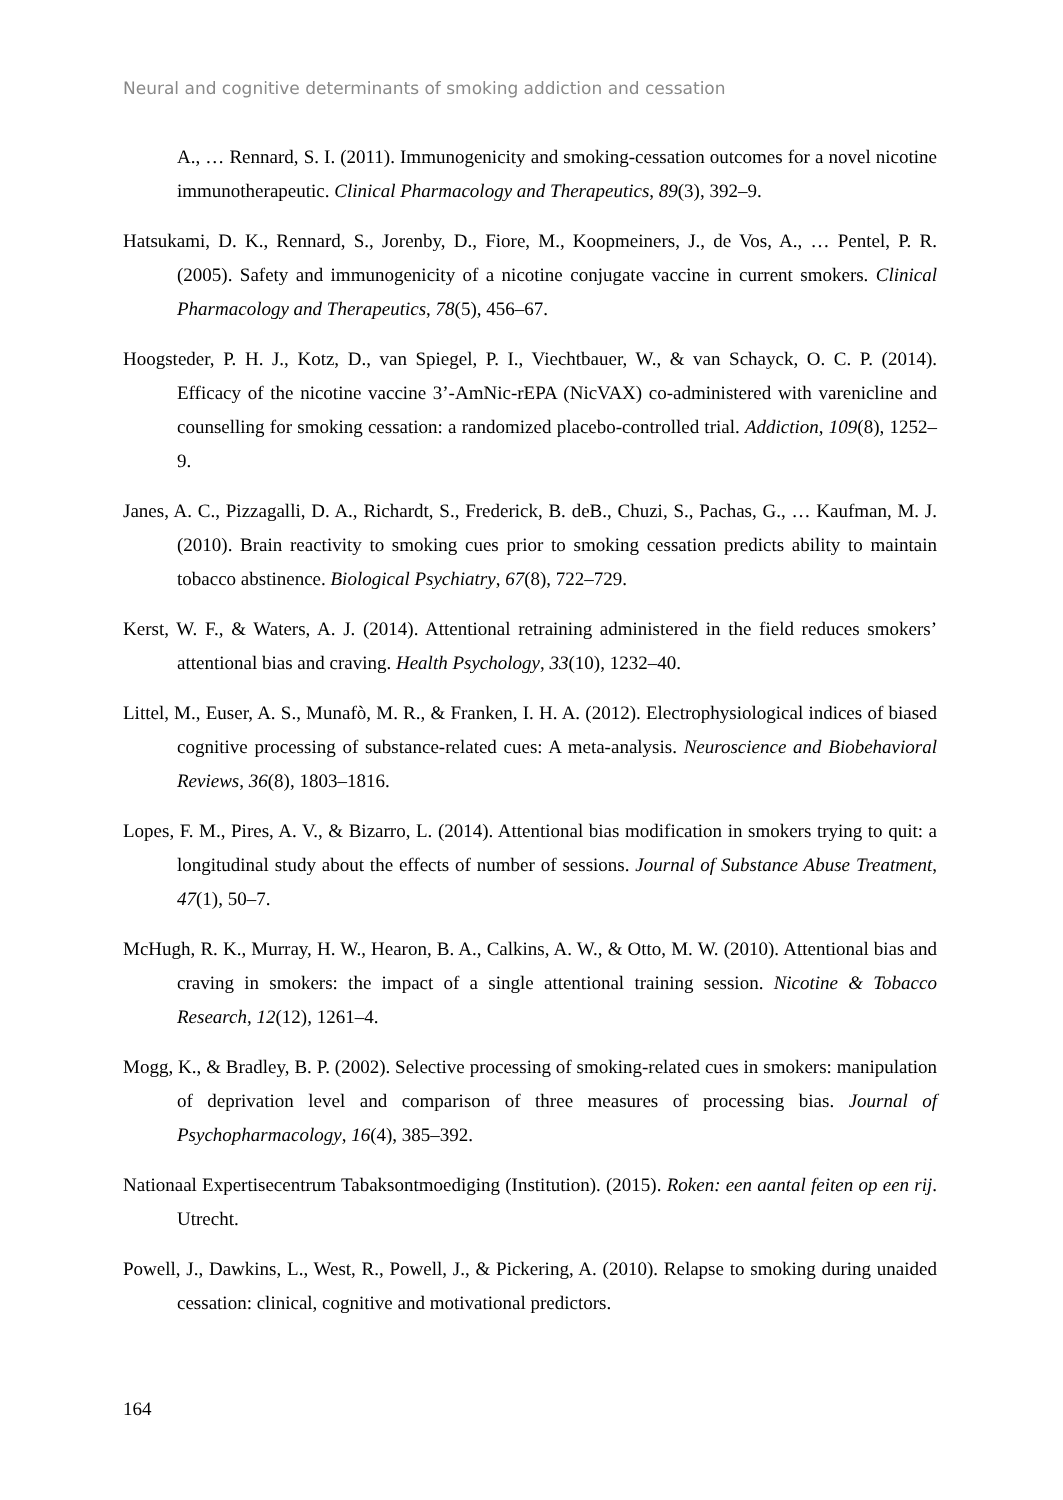Neural and cognitive determinants of smoking addiction and cessation
A., … Rennard, S. I. (2011). Immunogenicity and smoking-cessation outcomes for a novel nicotine immunotherapeutic. Clinical Pharmacology and Therapeutics, 89(3), 392–9.
Hatsukami, D. K., Rennard, S., Jorenby, D., Fiore, M., Koopmeiners, J., de Vos, A., … Pentel, P. R. (2005). Safety and immunogenicity of a nicotine conjugate vaccine in current smokers. Clinical Pharmacology and Therapeutics, 78(5), 456–67.
Hoogsteder, P. H. J., Kotz, D., van Spiegel, P. I., Viechtbauer, W., & van Schayck, O. C. P. (2014). Efficacy of the nicotine vaccine 3’-AmNic-rEPA (NicVAX) co-administered with varenicline and counselling for smoking cessation: a randomized placebo-controlled trial. Addiction, 109(8), 1252–9.
Janes, A. C., Pizzagalli, D. A., Richardt, S., Frederick, B. deB., Chuzi, S., Pachas, G., … Kaufman, M. J. (2010). Brain reactivity to smoking cues prior to smoking cessation predicts ability to maintain tobacco abstinence. Biological Psychiatry, 67(8), 722–729.
Kerst, W. F., & Waters, A. J. (2014). Attentional retraining administered in the field reduces smokers’ attentional bias and craving. Health Psychology, 33(10), 1232–40.
Littel, M., Euser, A. S., Munafò, M. R., & Franken, I. H. A. (2012). Electrophysiological indices of biased cognitive processing of substance-related cues: A meta-analysis. Neuroscience and Biobehavioral Reviews, 36(8), 1803–1816.
Lopes, F. M., Pires, A. V., & Bizarro, L. (2014). Attentional bias modification in smokers trying to quit: a longitudinal study about the effects of number of sessions. Journal of Substance Abuse Treatment, 47(1), 50–7.
McHugh, R. K., Murray, H. W., Hearon, B. A., Calkins, A. W., & Otto, M. W. (2010). Attentional bias and craving in smokers: the impact of a single attentional training session. Nicotine & Tobacco Research, 12(12), 1261–4.
Mogg, K., & Bradley, B. P. (2002). Selective processing of smoking-related cues in smokers: manipulation of deprivation level and comparison of three measures of processing bias. Journal of Psychopharmacology, 16(4), 385–392.
Nationaal Expertisecentrum Tabaksontmoediging (Institution). (2015). Roken: een aantal feiten op een rij. Utrecht.
Powell, J., Dawkins, L., West, R., Powell, J., & Pickering, A. (2010). Relapse to smoking during unaided cessation: clinical, cognitive and motivational predictors.
164